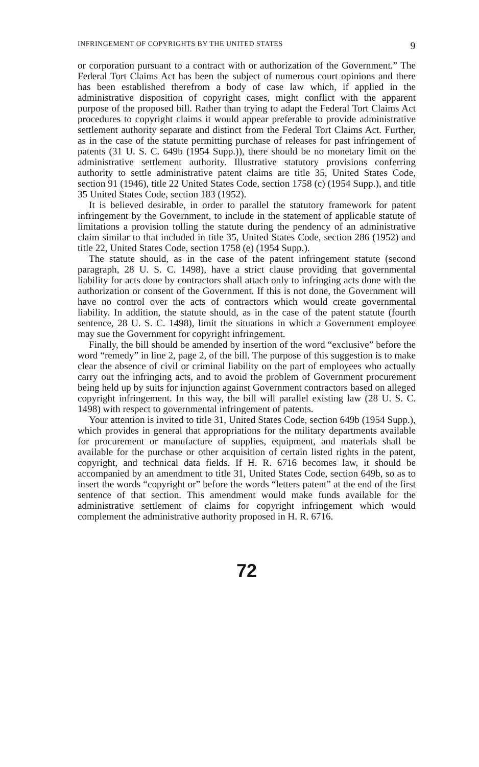INFRINGEMENT OF COPYRIGHTS BY THE UNITED STATES 9
or corporation pursuant to a contract with or authorization of the Government.” The Federal Tort Claims Act has been the subject of numerous court opinions and there has been established therefrom a body of case law which, if applied in the administrative disposition of copyright cases, might conflict with the apparent purpose of the proposed bill. Rather than trying to adapt the Federal Tort Claims Act procedures to copyright claims it would appear preferable to provide administrative settlement authority separate and distinct from the Federal Tort Claims Act. Further, as in the case of the statute permitting purchase of releases for past infringement of patents (31 U. S. C. 649b (1954 Supp.)), there should be no monetary limit on the administrative settlement authority. Illustrative statutory provisions conferring authority to settle administrative patent claims are title 35, United States Code, section 91 (1946), title 22 United States Code, section 1758 (c) (1954 Supp.), and title 35 United States Code, section 183 (1952).
It is believed desirable, in order to parallel the statutory framework for patent infringement by the Government, to include in the statement of applicable statute of limitations a provision tolling the statute during the pendency of an administrative claim similar to that included in title 35, United States Code, section 286 (1952) and title 22, United States Code, section 1758 (e) (1954 Supp.).
The statute should, as in the case of the patent infringement statute (second paragraph, 28 U. S. C. 1498), have a strict clause providing that governmental liability for acts done by contractors shall attach only to infringing acts done with the authorization or consent of the Government. If this is not done, the Government will have no control over the acts of contractors which would create governmental liability. In addition, the statute should, as in the case of the patent statute (fourth sentence, 28 U. S. C. 1498), limit the situations in which a Government employee may sue the Government for copyright infringement.
Finally, the bill should be amended by insertion of the word “exclusive” before the word “remedy” in line 2, page 2, of the bill. The purpose of this suggestion is to make clear the absence of civil or criminal liability on the part of employees who actually carry out the infringing acts, and to avoid the problem of Government procurement being held up by suits for injunction against Government contractors based on alleged copyright infringement. In this way, the bill will parallel existing law (28 U. S. C. 1498) with respect to governmental infringement of patents.
Your attention is invited to title 31, United States Code, section 649b (1954 Supp.), which provides in general that appropriations for the military departments available for procurement or manufacture of supplies, equipment, and materials shall be available for the purchase or other acquisition of certain listed rights in the patent, copyright, and technical data fields. If H. R. 6716 becomes law, it should be accompanied by an amendment to title 31, United States Code, section 649b, so as to insert the words “copyright or” before the words “letters patent” at the end of the first sentence of that section. This amendment would make funds available for the administrative settlement of claims for copyright infringement which would complement the administrative authority proposed in H. R. 6716.
72